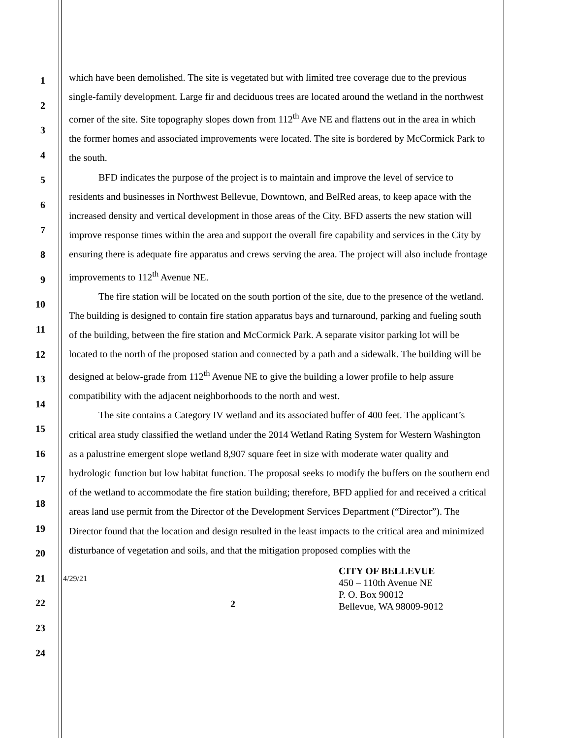1
2
3
4
5
6
7
8
9
10
11
12
13
14
15
16
17
18
19
20
21
22
23
24
which have been demolished. The site is vegetated but with limited tree coverage due to the previous single-family development. Large fir and deciduous trees are located around the wetland in the northwest corner of the site. Site topography slopes down from 112<sup>th</sup> Ave NE and flattens out in the area in which the former homes and associated improvements were located. The site is bordered by McCormick Park to the south.
BFD indicates the purpose of the project is to maintain and improve the level of service to residents and businesses in Northwest Bellevue, Downtown, and BelRed areas, to keep apace with the increased density and vertical development in those areas of the City. BFD asserts the new station will improve response times within the area and support the overall fire capability and services in the City by ensuring there is adequate fire apparatus and crews serving the area. The project will also include frontage improvements to 112<sup>th</sup> Avenue NE.
The fire station will be located on the south portion of the site, due to the presence of the wetland. The building is designed to contain fire station apparatus bays and turnaround, parking and fueling south of the building, between the fire station and McCormick Park. A separate visitor parking lot will be located to the north of the proposed station and connected by a path and a sidewalk. The building will be designed at below-grade from 112<sup>th</sup> Avenue NE to give the building a lower profile to help assure compatibility with the adjacent neighborhoods to the north and west.
The site contains a Category IV wetland and its associated buffer of 400 feet. The applicant’s critical area study classified the wetland under the 2014 Wetland Rating System for Western Washington as a palustrine emergent slope wetland 8,907 square feet in size with moderate water quality and hydrologic function but low habitat function. The proposal seeks to modify the buffers on the southern end of the wetland to accommodate the fire station building; therefore, BFD applied for and received a critical areas land use permit from the Director of the Development Services Department (“Director”). The Director found that the location and design resulted in the least impacts to the critical area and minimized disturbance of vegetation and soils, and that the mitigation proposed complies with the
4/29/21
2
CITY OF BELLEVUE
450 – 110th Avenue NE
P. O. Box 90012
Bellevue, WA 98009-9012